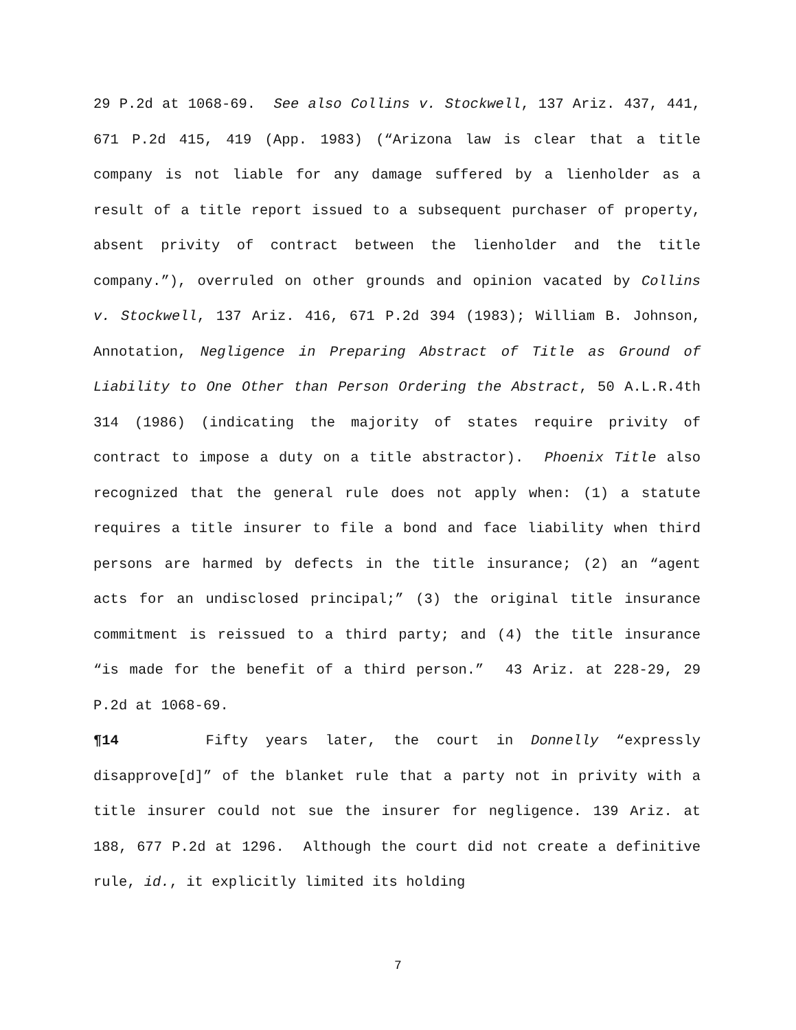29 P.2d at 1068-69. See also Collins v. Stockwell, 137 Ariz. 437, 441, 671 P.2d 415, 419 (App. 1983) (“Arizona law is clear that a title company is not liable for any damage suffered by a lienholder as a result of a title report issued to a subsequent purchaser of property, absent privity of contract between the lienholder and the title company.”), overruled on other grounds and opinion vacated by Collins v. Stockwell, 137 Ariz. 416, 671 P.2d 394 (1983); William B. Johnson, Annotation, Negligence in Preparing Abstract of Title as Ground of Liability to One Other than Person Ordering the Abstract, 50 A.L.R.4th 314 (1986) (indicating the majority of states require privity of contract to impose a duty on a title abstractor). Phoenix Title also recognized that the general rule does not apply when: (1) a statute requires a title insurer to file a bond and face liability when third persons are harmed by defects in the title insurance; (2) an “agent acts for an undisclosed principal;” (3) the original title insurance commitment is reissued to a third party; and (4) the title insurance “is made for the benefit of a third person.” 43 Ariz. at 228-29, 29 P.2d at 1068-69.
¶14 Fifty years later, the court in Donnelly “expressly disapprove[d]” of the blanket rule that a party not in privity with a title insurer could not sue the insurer for negligence. 139 Ariz. at 188, 677 P.2d at 1296. Although the court did not create a definitive rule, id., it explicitly limited its holding
7